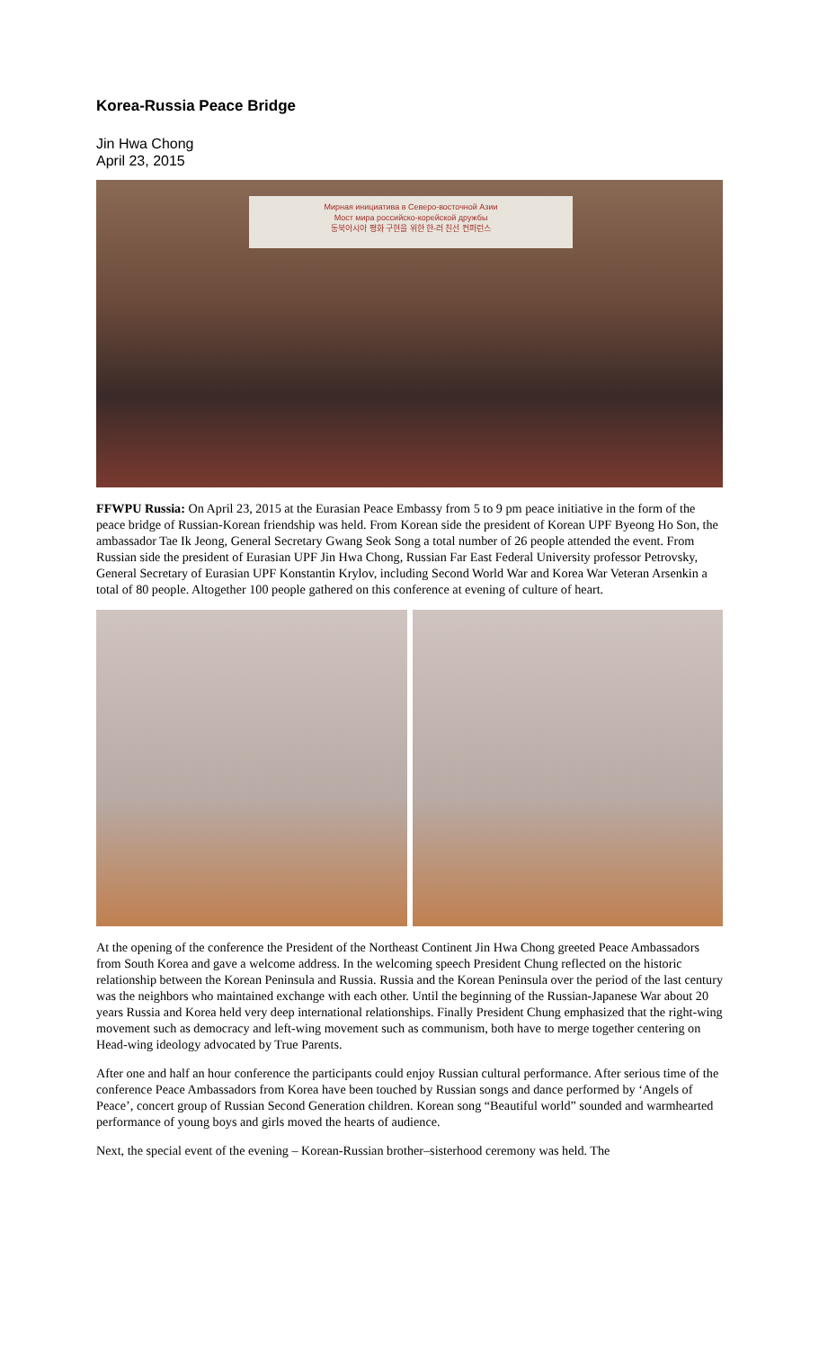Korea-Russia Peace Bridge
Jin Hwa Chong
April 23, 2015
Мирная инициатива в Северо-восточной Азии
Мост мира российско-корейской дружбы
동북아시아 평화 구현을 위한 한-러 친선 컨퍼런스
FFWPU Russia: On April 23, 2015 at the Eurasian Peace Embassy from 5 to 9 pm peace initiative in the form of the peace bridge of Russian-Korean friendship was held. From Korean side the president of Korean UPF Byeong Ho Son, the ambassador Tae Ik Jeong, General Secretary Gwang Seok Song a total number of 26 people attended the event. From Russian side the president of Eurasian UPF Jin Hwa Chong, Russian Far East Federal University professor Petrovsky, General Secretary of Eurasian UPF Konstantin Krylov, including Second World War and Korea War Veteran Arsenkin a total of 80 people. Altogether 100 people gathered on this conference at evening of culture of heart.
At the opening of the conference the President of the Northeast Continent Jin Hwa Chong greeted Peace Ambassadors from South Korea and gave a welcome address. In the welcoming speech President Chung reflected on the historic relationship between the Korean Peninsula and Russia. Russia and the Korean Peninsula over the period of the last century was the neighbors who maintained exchange with each other. Until the beginning of the Russian-Japanese War about 20 years Russia and Korea held very deep international relationships. Finally President Chung emphasized that the right-wing movement such as democracy and left-wing movement such as communism, both have to merge together centering on Head-wing ideology advocated by True Parents.
After one and half an hour conference the participants could enjoy Russian cultural performance. After serious time of the conference Peace Ambassadors from Korea have been touched by Russian songs and dance performed by ‘Angels of Peace’, concert group of Russian Second Generation children. Korean song “Beautiful world” sounded and warmhearted performance of young boys and girls moved the hearts of audience.
Next, the special event of the evening – Korean-Russian brother–sisterhood ceremony was held. The